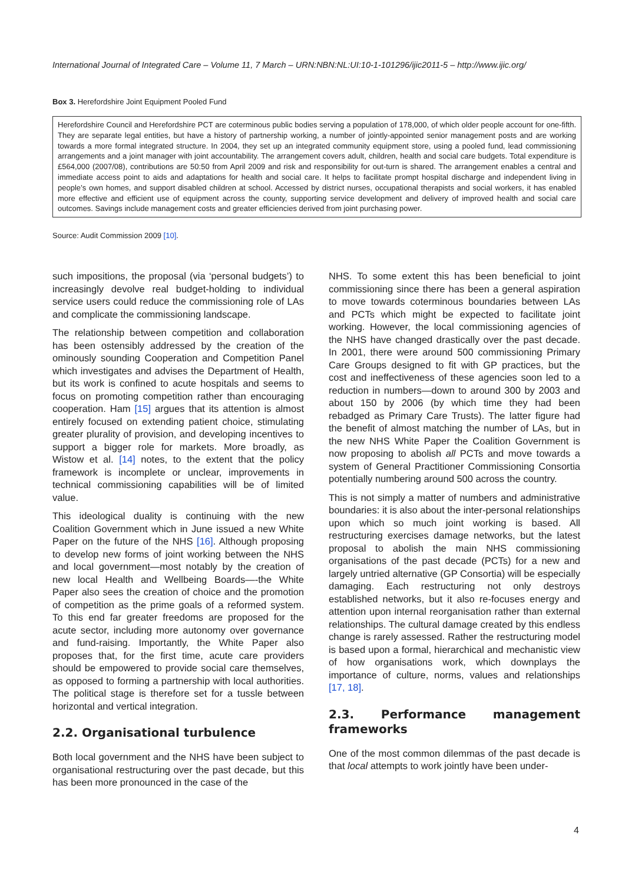International Journal of Integrated Care – Volume 11, 7 March – URN:NBN:NL:UI:10-1-101296/ijic2011-5 – http://www.ijic.org/
Box 3. Herefordshire Joint Equipment Pooled Fund
Herefordshire Council and Herefordshire PCT are coterminous public bodies serving a population of 178,000, of which older people account for one-fifth. They are separate legal entities, but have a history of partnership working, a number of jointly-appointed senior management posts and are working towards a more formal integrated structure. In 2004, they set up an integrated community equipment store, using a pooled fund, lead commissioning arrangements and a joint manager with joint accountability. The arrangement covers adult, children, health and social care budgets. Total expenditure is £564,000 (2007/08), contributions are 50:50 from April 2009 and risk and responsibility for out-turn is shared. The arrangement enables a central and immediate access point to aids and adaptations for health and social care. It helps to facilitate prompt hospital discharge and independent living in people’s own homes, and support disabled children at school. Accessed by district nurses, occupational therapists and social workers, it has enabled more effective and efficient use of equipment across the county, supporting service development and delivery of improved health and social care outcomes. Savings include management costs and greater efficiencies derived from joint purchasing power.
Source: Audit Commission 2009 [10].
such impositions, the proposal (via ‘personal budgets’) to increasingly devolve real budget-holding to individual service users could reduce the commissioning role of LAs and complicate the commissioning landscape.
The relationship between competition and collaboration has been ostensibly addressed by the creation of the ominously sounding Cooperation and Competition Panel which investigates and advises the Department of Health, but its work is confined to acute hospitals and seems to focus on promoting competition rather than encouraging cooperation. Ham [15] argues that its attention is almost entirely focused on extending patient choice, stimulating greater plurality of provision, and developing incentives to support a bigger role for markets. More broadly, as Wistow et al. [14] notes, to the extent that the policy framework is incomplete or unclear, improvements in technical commissioning capabilities will be of limited value.
This ideological duality is continuing with the new Coalition Government which in June issued a new White Paper on the future of the NHS [16]. Although proposing to develop new forms of joint working between the NHS and local government—most notably by the creation of new local Health and Wellbeing Boards—-the White Paper also sees the creation of choice and the promotion of competition as the prime goals of a reformed system. To this end far greater freedoms are proposed for the acute sector, including more autonomy over governance and fund-raising. Importantly, the White Paper also proposes that, for the first time, acute care providers should be empowered to provide social care themselves, as opposed to forming a partnership with local authorities. The political stage is therefore set for a tussle between horizontal and vertical integration.
2.2. Organisational turbulence
Both local government and the NHS have been subject to organisational restructuring over the past decade, but this has been more pronounced in the case of the
NHS. To some extent this has been beneficial to joint commissioning since there has been a general aspiration to move towards coterminous boundaries between LAs and PCTs which might be expected to facilitate joint working. However, the local commissioning agencies of the NHS have changed drastically over the past decade. In 2001, there were around 500 commissioning Primary Care Groups designed to fit with GP practices, but the cost and ineffectiveness of these agencies soon led to a reduction in numbers—down to around 300 by 2003 and about 150 by 2006 (by which time they had been rebadged as Primary Care Trusts). The latter figure had the benefit of almost matching the number of LAs, but in the new NHS White Paper the Coalition Government is now proposing to abolish all PCTs and move towards a system of General Practitioner Commissioning Consortia potentially numbering around 500 across the country.
This is not simply a matter of numbers and administrative boundaries: it is also about the inter-personal relationships upon which so much joint working is based. All restructuring exercises damage networks, but the latest proposal to abolish the main NHS commissioning organisations of the past decade (PCTs) for a new and largely untried alternative (GP Consortia) will be especially damaging. Each restructuring not only destroys established networks, but it also re-focuses energy and attention upon internal reorganisation rather than external relationships. The cultural damage created by this endless change is rarely assessed. Rather the restructuring model is based upon a formal, hierarchical and mechanistic view of how organisations work, which downplays the importance of culture, norms, values and relationships [17, 18].
2.3. Performance management frameworks
One of the most common dilemmas of the past decade is that local attempts to work jointly have been under-
4